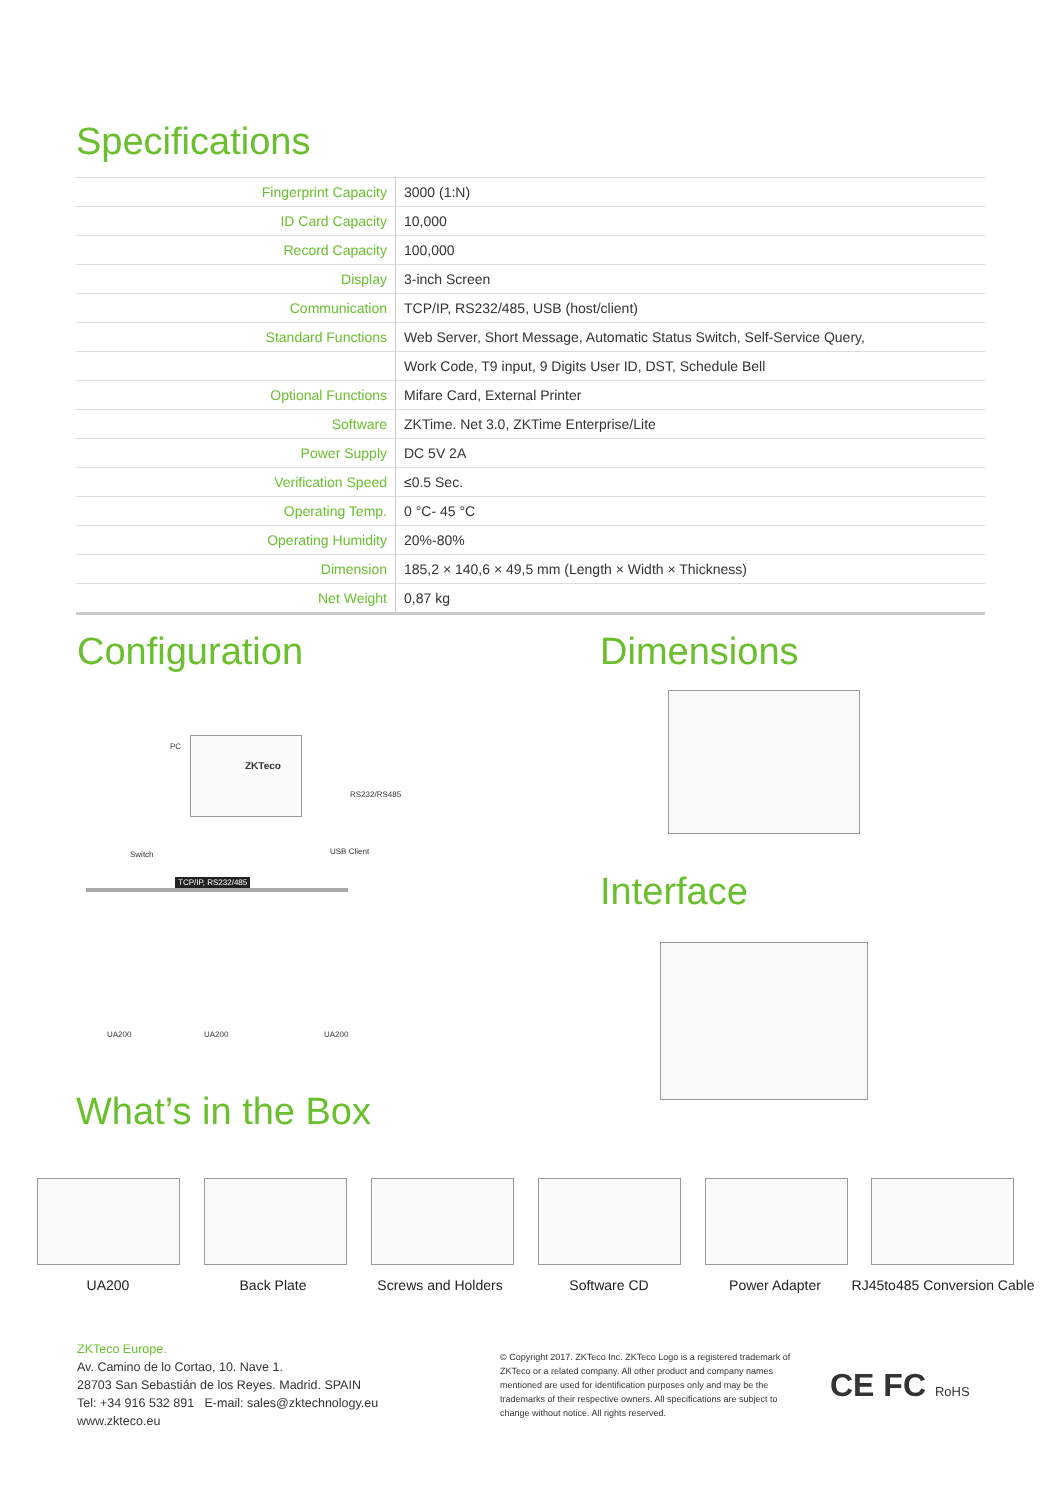Specifications
| Fingerprint Capacity | 3000 (1:N) |
| ID Card Capacity | 10,000 |
| Record Capacity | 100,000 |
| Display | 3-inch Screen |
| Communication | TCP/IP, RS232/485, USB (host/client) |
| Standard Functions | Web Server, Short Message, Automatic Status Switch, Self-Service Query, |
| | Work Code, T9 input, 9 Digits User ID, DST, Schedule Bell |
| Optional Functions | Mifare Card, External Printer |
| Software | ZKTime. Net 3.0, ZKTime Enterprise/Lite |
| Power Supply | DC 5V 2A |
| Verification Speed | ≤0.5 Sec. |
| Operating Temp. | 0 °C- 45 °C |
| Operating Humidity | 20%-80% |
| Dimension | 185,2 × 140,6 × 49,5 mm (Length × Width × Thickness) |
| Net Weight | 0,87 kg |
Configuration
PC
ZKTeco
Switch USB Client
RS232/RS485
TCP/IP, RS232/485
UA200 UA200 UA200
Dimensions
Interface
What’s in the Box
UA200 Back Plate Screws and Holders Software CD Power Adapter
RJ45to485 Conversion Cable
ZKTeco Europe.
Av. Camino de lo Cortao, 10. Nave 1.
28703 San Sebastián de los Reyes. Madrid. SPAIN
Tel: +34 916 532 891 E-mail: sales@zktechnology.eu
www.zkteco.eu
© Copyright 2017. ZKTeco Inc. ZKTeco Logo is a registered trademark of ZKTeco or a related company. All other product and company names mentioned are used for identification purposes only and may be the trademarks of their respective owners. All specifications are subject to change without notice. All rights reserved.
CE FC RoHS